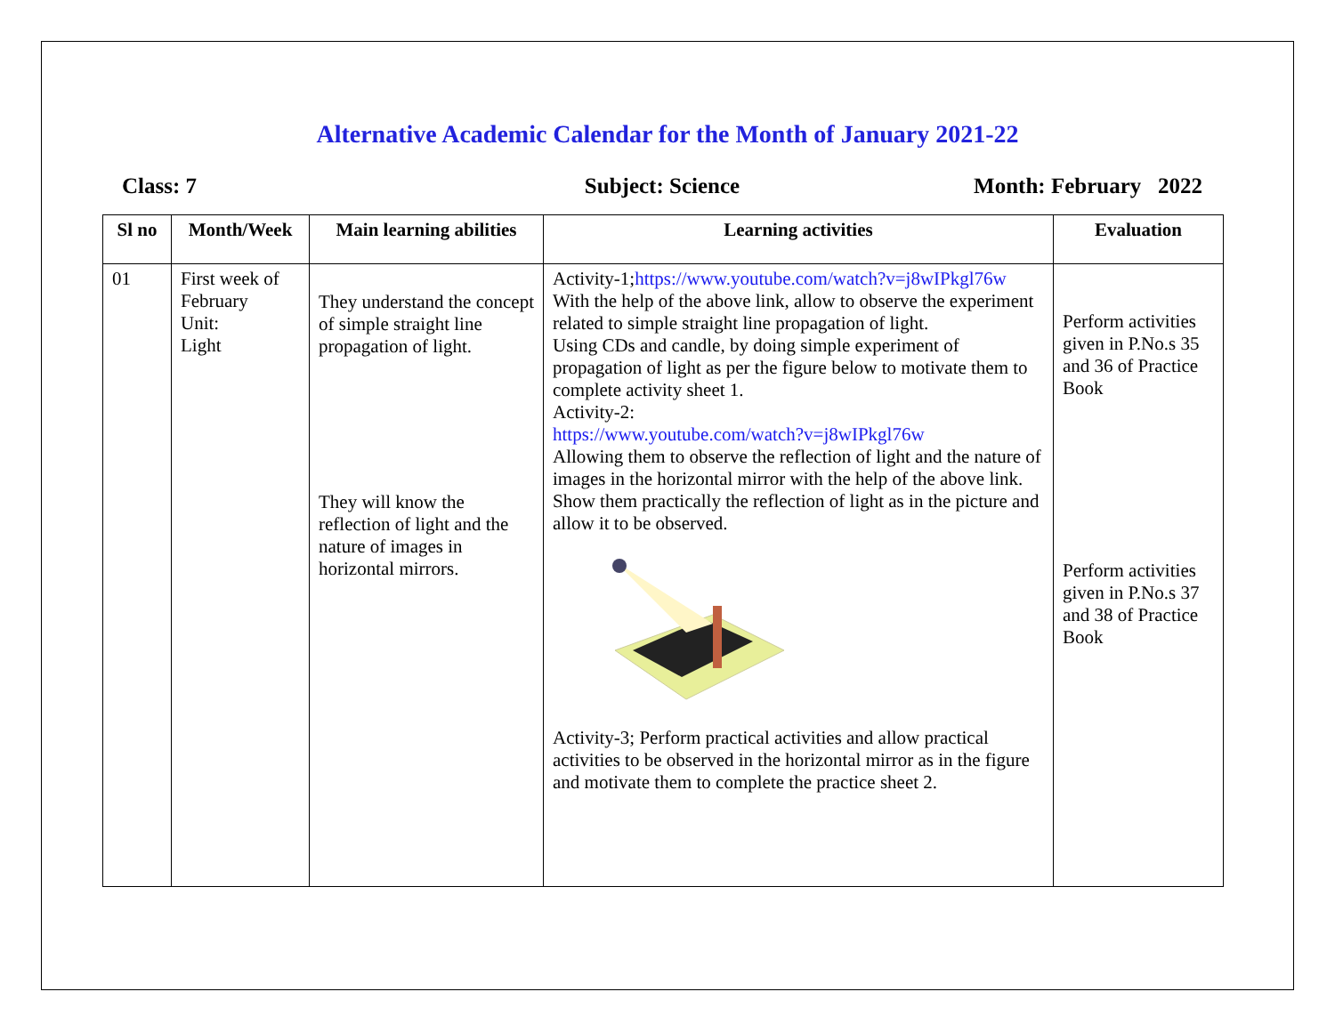Alternative Academic Calendar for the Month of January 2021-22
Class: 7 Subject: Science Month: February 2022
| Sl no | Month/Week | Main learning abilities | Learning activities | Evaluation |
| --- | --- | --- | --- | --- |
| 01 | First week of February Unit: Light | They understand the concept of simple straight line propagation of light. They will know the reflection of light and the nature of images in horizontal mirrors. | Activity-1; https://www.youtube.com/watch?v=j8wIPkgl76w With the help of the above link, allow to observe the experiment related to simple straight line propagation of light. Using CDs and candle, by doing simple experiment of propagation of light as per the figure below to motivate them to complete activity sheet 1. Activity-2: https://www.youtube.com/watch?v=j8wIPkgl76w Allowing them to observe the reflection of light and the nature of images in the horizontal mirror with the help of the above link. Show them practically the reflection of light as in the picture and allow it to be observed. Activity-3; Perform practical activities and allow practical activities to be observed in the horizontal mirror as in the figure and motivate them to complete the practice sheet 2. | Perform activities given in P.No.s 35 and 36 of Practice Book Perform activities given in P.No.s 37 and 38 of Practice Book |